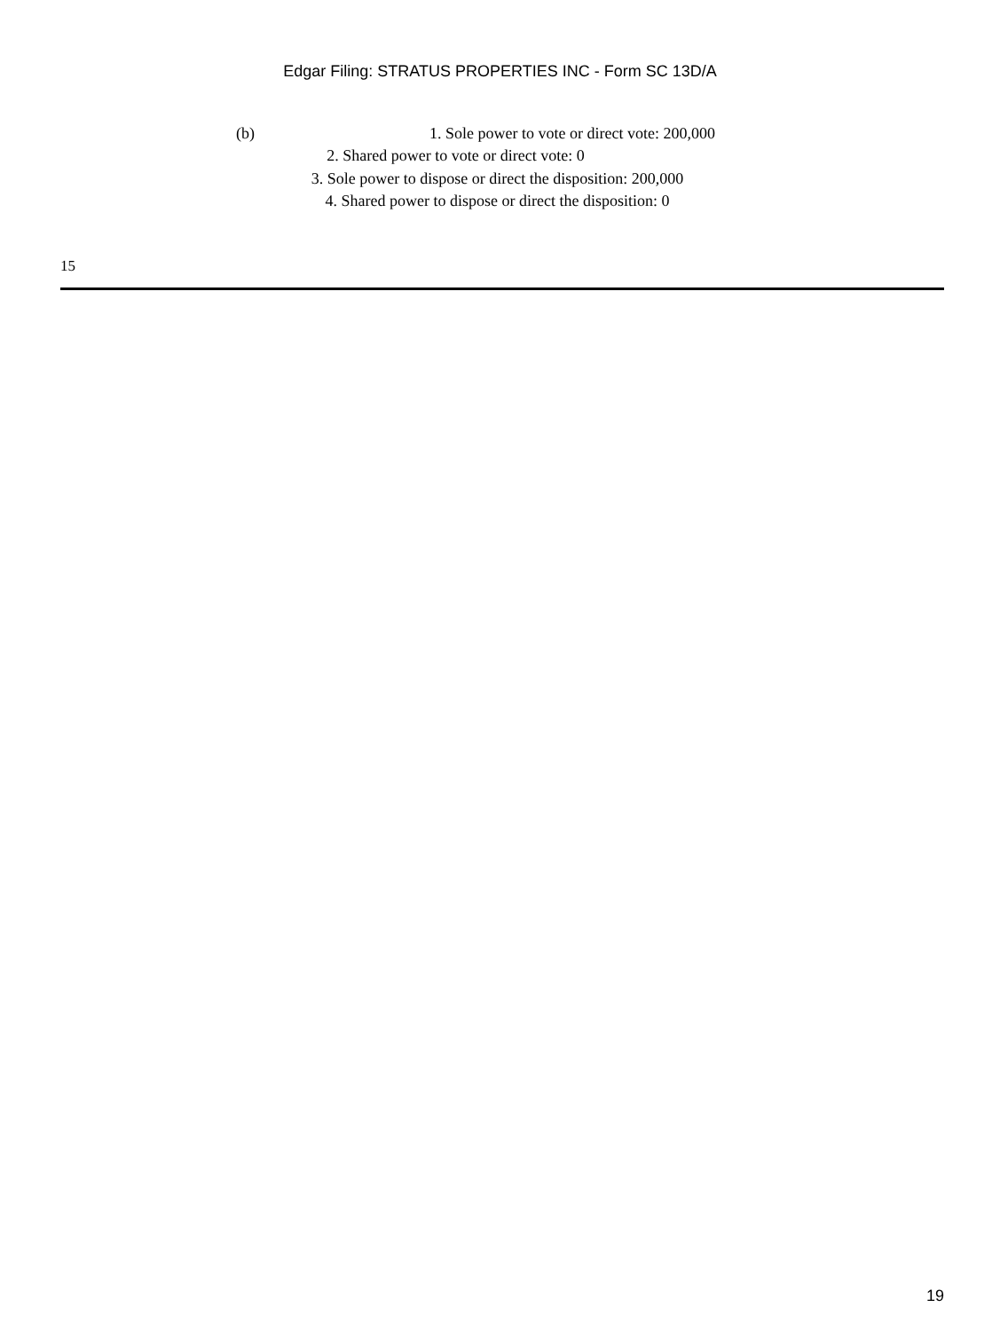Edgar Filing: STRATUS PROPERTIES INC - Form SC 13D/A
(b) 1. Sole power to vote or direct vote: 200,000
2. Shared power to vote or direct vote: 0
3. Sole power to dispose or direct the disposition: 200,000
4. Shared power to dispose or direct the disposition: 0
15
19